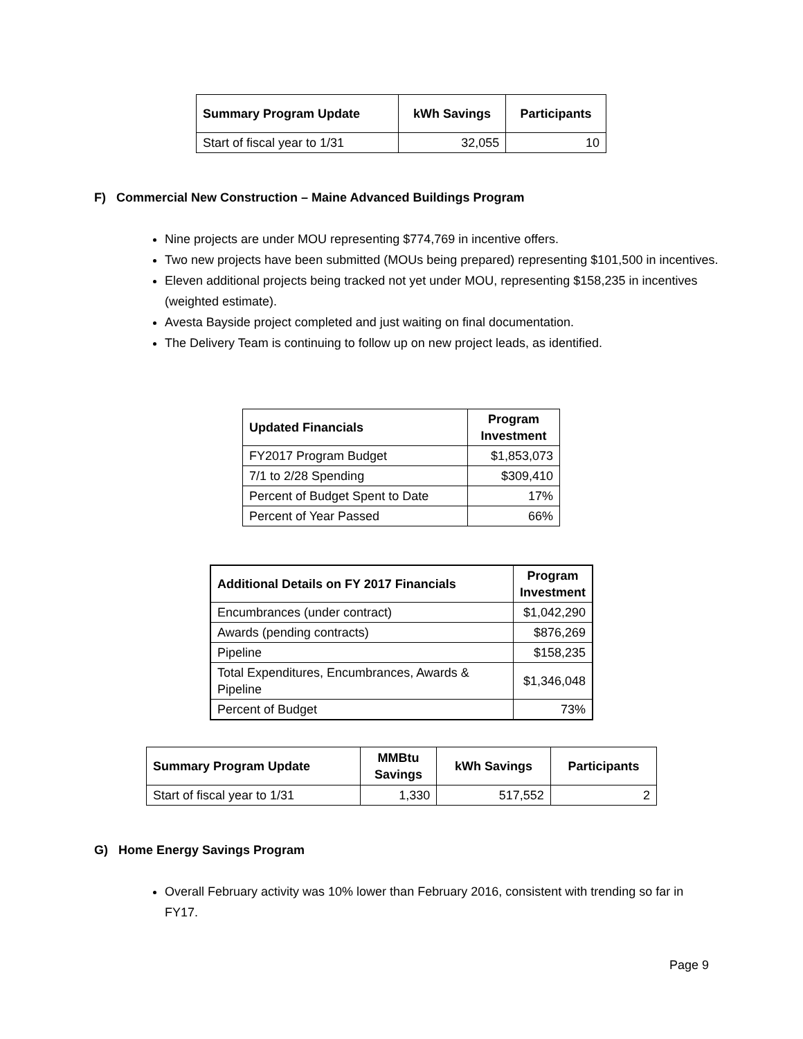| Summary Program Update | kWh Savings | Participants |
| --- | --- | --- |
| Start of fiscal year to 1/31 | 32,055 | 10 |
F) Commercial New Construction – Maine Advanced Buildings Program
Nine projects are under MOU representing $774,769 in incentive offers.
Two new projects have been submitted (MOUs being prepared) representing $101,500 in incentives.
Eleven additional projects being tracked not yet under MOU, representing $158,235 in incentives (weighted estimate).
Avesta Bayside project completed and just waiting on final documentation.
The Delivery Team is continuing to follow up on new project leads, as identified.
| Updated Financials | Program Investment |
| --- | --- |
| FY2017 Program Budget | $1,853,073 |
| 7/1 to 2/28 Spending | $309,410 |
| Percent of Budget Spent to Date | 17% |
| Percent of Year Passed | 66% |
| Additional Details on FY 2017 Financials | Program Investment |
| --- | --- |
| Encumbrances (under contract) | $1,042,290 |
| Awards (pending contracts) | $876,269 |
| Pipeline | $158,235 |
| Total Expenditures, Encumbrances, Awards & Pipeline | $1,346,048 |
| Percent of Budget | 73% |
| Summary Program Update | MMBtu Savings | kWh Savings | Participants |
| --- | --- | --- | --- |
| Start of fiscal year to 1/31 | 1,330 | 517,552 | 2 |
G) Home Energy Savings Program
Overall February activity was 10% lower than February 2016, consistent with trending so far in FY17.
Page 9